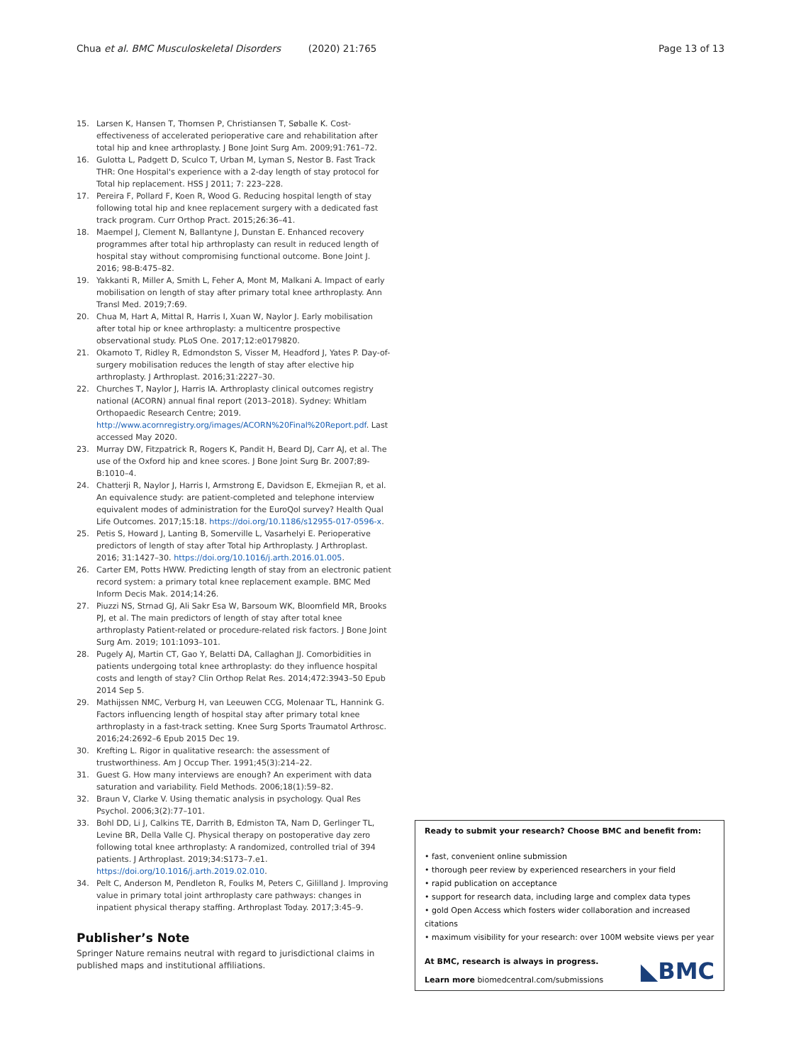Chua et al. BMC Musculoskeletal Disorders (2020) 21:765 Page 13 of 13
15. Larsen K, Hansen T, Thomsen P, Christiansen T, Søballe K. Cost-effectiveness of accelerated perioperative care and rehabilitation after total hip and knee arthroplasty. J Bone Joint Surg Am. 2009;91:761–72.
16. Gulotta L, Padgett D, Sculco T, Urban M, Lyman S, Nestor B. Fast Track THR: One Hospital's experience with a 2-day length of stay protocol for Total hip replacement. HSS J 2011; 7: 223–228.
17. Pereira F, Pollard F, Koen R, Wood G. Reducing hospital length of stay following total hip and knee replacement surgery with a dedicated fast track program. Curr Orthop Pract. 2015;26:36–41.
18. Maempel J, Clement N, Ballantyne J, Dunstan E. Enhanced recovery programmes after total hip arthroplasty can result in reduced length of hospital stay without compromising functional outcome. Bone Joint J. 2016; 98-B:475–82.
19. Yakkanti R, Miller A, Smith L, Feher A, Mont M, Malkani A. Impact of early mobilisation on length of stay after primary total knee arthroplasty. Ann Transl Med. 2019;7:69.
20. Chua M, Hart A, Mittal R, Harris I, Xuan W, Naylor J. Early mobilisation after total hip or knee arthroplasty: a multicentre prospective observational study. PLoS One. 2017;12:e0179820.
21. Okamoto T, Ridley R, Edmondston S, Visser M, Headford J, Yates P. Day-of-surgery mobilisation reduces the length of stay after elective hip arthroplasty. J Arthroplast. 2016;31:2227–30.
22. Churches T, Naylor J, Harris IA. Arthroplasty clinical outcomes registry national (ACORN) annual final report (2013–2018). Sydney: Whitlam Orthopaedic Research Centre; 2019. http://www.acornregistry.org/images/ACORN%20Final%20Report.pdf. Last accessed May 2020.
23. Murray DW, Fitzpatrick R, Rogers K, Pandit H, Beard DJ, Carr AJ, et al. The use of the Oxford hip and knee scores. J Bone Joint Surg Br. 2007;89-B:1010–4.
24. Chatterji R, Naylor J, Harris I, Armstrong E, Davidson E, Ekmejian R, et al. An equivalence study: are patient-completed and telephone interview equivalent modes of administration for the EuroQol survey? Health Qual Life Outcomes. 2017;15:18. https://doi.org/10.1186/s12955-017-0596-x.
25. Petis S, Howard J, Lanting B, Somerville L, Vasarhelyi E. Perioperative predictors of length of stay after Total hip Arthroplasty. J Arthroplast. 2016; 31:1427–30. https://doi.org/10.1016/j.arth.2016.01.005.
26. Carter EM, Potts HWW. Predicting length of stay from an electronic patient record system: a primary total knee replacement example. BMC Med Inform Decis Mak. 2014;14:26.
27. Piuzzi NS, Strnad GJ, Ali Sakr Esa W, Barsoum WK, Bloomfield MR, Brooks PJ, et al. The main predictors of length of stay after total knee arthroplasty Patient-related or procedure-related risk factors. J Bone Joint Surg Am. 2019; 101:1093–101.
28. Pugely AJ, Martin CT, Gao Y, Belatti DA, Callaghan JJ. Comorbidities in patients undergoing total knee arthroplasty: do they influence hospital costs and length of stay? Clin Orthop Relat Res. 2014;472:3943–50 Epub 2014 Sep 5.
29. Mathijssen NMC, Verburg H, van Leeuwen CCG, Molenaar TL, Hannink G. Factors influencing length of hospital stay after primary total knee arthroplasty in a fast-track setting. Knee Surg Sports Traumatol Arthrosc. 2016;24:2692–6 Epub 2015 Dec 19.
30. Krefting L. Rigor in qualitative research: the assessment of trustworthiness. Am J Occup Ther. 1991;45(3):214–22.
31. Guest G. How many interviews are enough? An experiment with data saturation and variability. Field Methods. 2006;18(1):59–82.
32. Braun V, Clarke V. Using thematic analysis in psychology. Qual Res Psychol. 2006;3(2):77–101.
33. Bohl DD, Li J, Calkins TE, Darrith B, Edmiston TA, Nam D, Gerlinger TL, Levine BR, Della Valle CJ. Physical therapy on postoperative day zero following total knee arthroplasty: A randomized, controlled trial of 394 patients. J Arthroplast. 2019;34:S173–7.e1. https://doi.org/10.1016/j.arth.2019.02.010.
34. Pelt C, Anderson M, Pendleton R, Foulks M, Peters C, Gililland J. Improving value in primary total joint arthroplasty care pathways: changes in inpatient physical therapy staffing. Arthroplast Today. 2017;3:45–9.
Publisher’s Note
Springer Nature remains neutral with regard to jurisdictional claims in published maps and institutional affiliations.
Ready to submit your research? Choose BMC and benefit from:
• fast, convenient online submission
• thorough peer review by experienced researchers in your field
• rapid publication on acceptance
• support for research data, including large and complex data types
• gold Open Access which fosters wider collaboration and increased citations
• maximum visibility for your research: over 100M website views per year
At BMC, research is always in progress.
Learn more biomedcentral.com/submissions
◣BMC